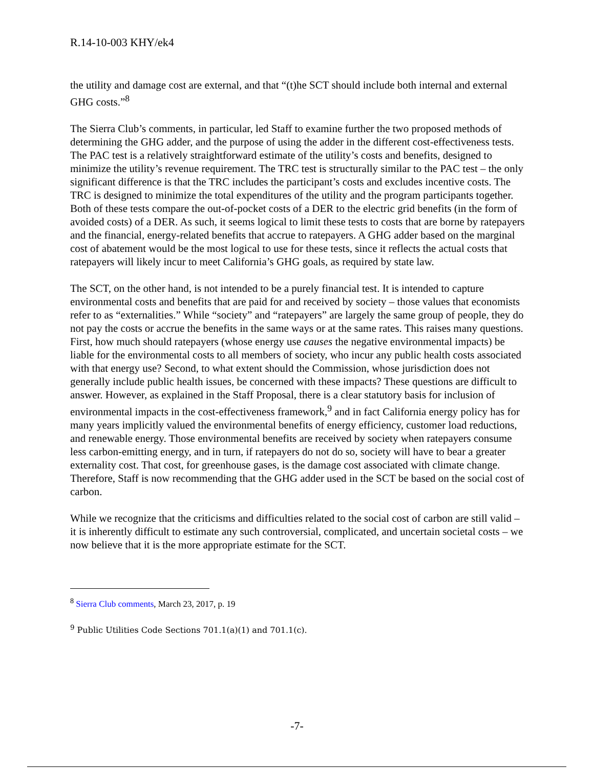R.14-10-003 KHY/ek4
the utility and damage cost are external, and that “(t)he SCT should include both internal and external GHG costs.”<sup>8</sup>
The Sierra Club’s comments, in particular, led Staff to examine further the two proposed methods of determining the GHG adder, and the purpose of using the adder in the different cost-effectiveness tests. The PAC test is a relatively straightforward estimate of the utility’s costs and benefits, designed to minimize the utility’s revenue requirement. The TRC test is structurally similar to the PAC test – the only significant difference is that the TRC includes the participant’s costs and excludes incentive costs. The TRC is designed to minimize the total expenditures of the utility and the program participants together. Both of these tests compare the out-of-pocket costs of a DER to the electric grid benefits (in the form of avoided costs) of a DER. As such, it seems logical to limit these tests to costs that are borne by ratepayers and the financial, energy-related benefits that accrue to ratepayers. A GHG adder based on the marginal cost of abatement would be the most logical to use for these tests, since it reflects the actual costs that ratepayers will likely incur to meet California’s GHG goals, as required by state law.
The SCT, on the other hand, is not intended to be a purely financial test. It is intended to capture environmental costs and benefits that are paid for and received by society – those values that economists refer to as “externalities.” While “society” and “ratepayers” are largely the same group of people, they do not pay the costs or accrue the benefits in the same ways or at the same rates. This raises many questions. First, how much should ratepayers (whose energy use causes the negative environmental impacts) be liable for the environmental costs to all members of society, who incur any public health costs associated with that energy use? Second, to what extent should the Commission, whose jurisdiction does not generally include public health issues, be concerned with these impacts? These questions are difficult to answer. However, as explained in the Staff Proposal, there is a clear statutory basis for inclusion of environmental impacts in the cost-effectiveness framework,<sup>9</sup> and in fact California energy policy has for many years implicitly valued the environmental benefits of energy efficiency, customer load reductions, and renewable energy. Those environmental benefits are received by society when ratepayers consume less carbon-emitting energy, and in turn, if ratepayers do not do so, society will have to bear a greater externality cost. That cost, for greenhouse gases, is the damage cost associated with climate change. Therefore, Staff is now recommending that the GHG adder used in the SCT be based on the social cost of carbon.
While we recognize that the criticisms and difficulties related to the social cost of carbon are still valid – it is inherently difficult to estimate any such controversial, complicated, and uncertain societal costs – we now believe that it is the more appropriate estimate for the SCT.
<sup>8</sup> Sierra Club comments, March 23, 2017, p. 19
<sup>9</sup> Public Utilities Code Sections 701.1(a)(1) and 701.1(c).
-7-